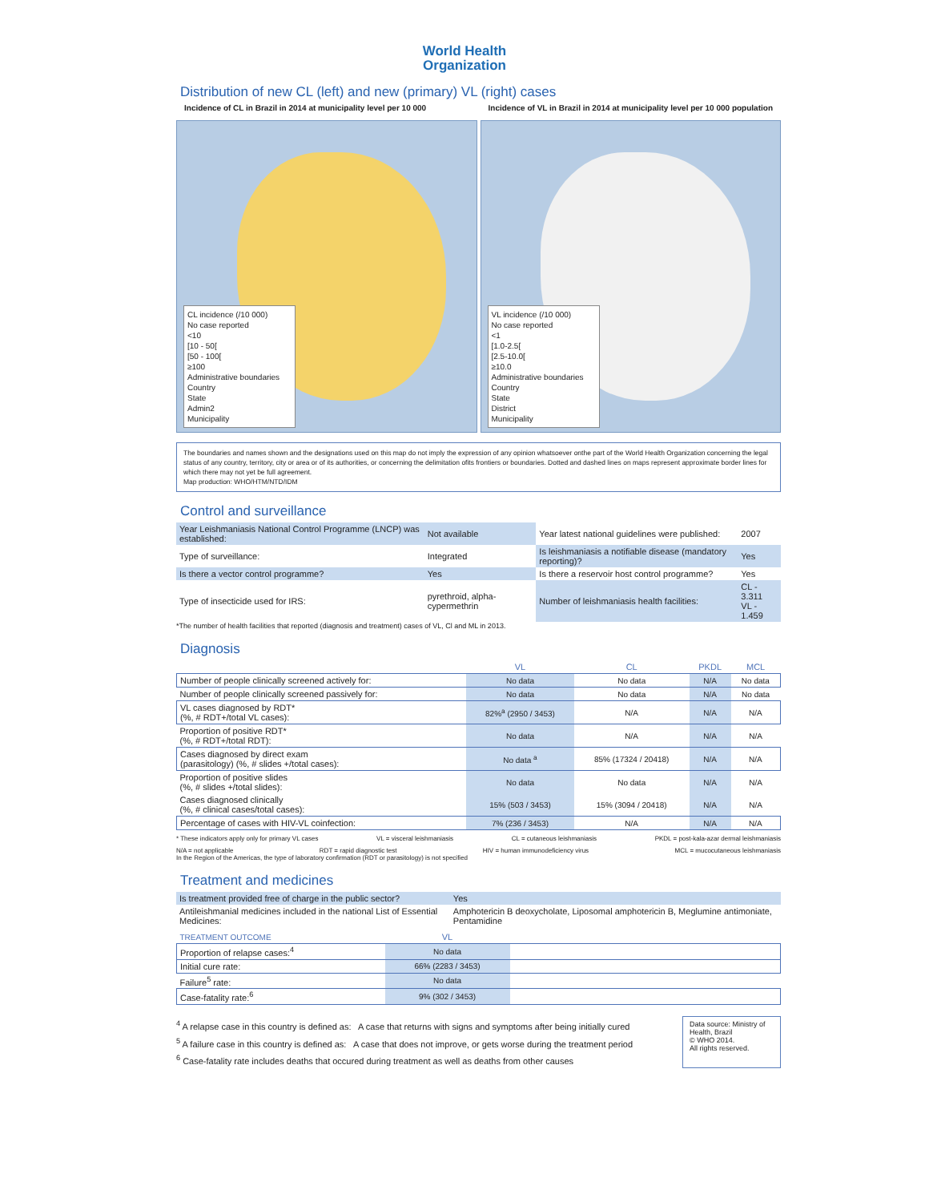World Health
Organization
Distribution of new CL (left) and new (primary) VL (right) cases
Incidence of CL in Brazil in 2014 at municipality level per 10 000 Incidence of VL in Brazil in 2014 at municipality level per 10 000 population
CL incidence (/10 000)
No case reported
<10
[10 - 50[
[50 - 100[
≥100
Administrative boundaries
Country
State
Admin2
Municipality
VL incidence (/10 000)
No case reported
<1
[1.0-2.5[
[2.5-10.0[
≥10.0
Administrative boundaries
Country
State
District
Municipality
The boundaries and names shown and the designations used on this map do not imply the expression of any opinion whatsoever onthe part of the World Health Organization concerning the legal status of any country, territory, city or area or of its authorities, or concerning the delimitation ofits frontiers or boundaries. Dotted and dashed lines on maps represent approximate border lines for which there may not yet be full agreement.
Map production: WHO/HTM/NTD/IDM
Control and surveillance
| Year Leishmaniasis National Control Programme (LNCP) was established: | Not available | Year latest national guidelines were published: | 2007 |
| Type of surveillance: | Integrated | Is leishmaniasis a notifiable disease (mandatory reporting)? | Yes |
| Is there a vector control programme? | Yes | Is there a reservoir host control programme? | Yes |
| Type of insecticide used for IRS: | pyrethroid, alpha-cypermethrin | Number of leishmaniasis health facilities: | CL - 3.311 VL - 1.459 |
*The number of health facilities that reported (diagnosis and treatment) cases of VL, Cl and ML in 2013.
Diagnosis
| | VL | CL | PKDL | MCL |
| --- | --- | --- | --- | --- |
| Number of people clinically screened actively for: | No data | No data | N/A | No data |
| Number of people clinically screened passively for: | No data | No data | N/A | No data |
| VL cases diagnosed by RDT* (%, # RDT+/total VL cases): | 82%<sup>a</sup> (2950 / 3453) | N/A | N/A | N/A |
| Proportion of positive RDT* (%, # RDT+/total RDT): | No data | N/A | N/A | N/A |
| Cases diagnosed by direct exam (parasitology) (%, # slides +/total cases): | No data <sup>a</sup> | 85% (17324 / 20418) | N/A | N/A |
| Proportion of positive slides (%, # slides +/total slides): | No data | No data | N/A | N/A |
| Cases diagnosed clinically (%, # clinical cases/total cases): | 15% (503 / 3453) | 15% (3094 / 20418) | N/A | N/A |
| Percentage of cases with HIV-VL coinfection: | 7% (236 / 3453) | N/A | N/A | N/A |
* These indicators apply only for primary VL cases VL = visceral leishmaniasis CL = cutaneous leishmaniasis PKDL = post-kala-azar dermal leishmaniasis
N/A = not applicable RDT = rapid diagnostic test HIV = human immunodeficiency virus MCL = mucocutaneous leishmaniasis
In the Region of the Americas, the type of laboratory confirmation (RDT or parasitology) is not specified
Treatment and medicines
| Is treatment provided free of charge in the public sector? | Yes |
| Antileishmanial medicines included in the national List of Essential Medicines: | Amphotericin B deoxycholate, Liposomal amphotericin B, Meglumine antimoniate, Pentamidine |
| TREATMENT OUTCOME | VL | |
| --- | --- | --- |
| Proportion of relapse cases:<sup>4</sup> | No data | |
| Initial cure rate: | 66% (2283 / 3453) | |
| Failure<sup>5</sup> rate: | No data | |
| Case-fatality rate:<sup>6</sup> | 9% (302 / 3453) | |
<sup>4</sup> A relapse case in this country is defined as: A case that returns with signs and symptoms after being initially cured
<sup>5</sup> A failure case in this country is defined as: A case that does not improve, or gets worse during the treatment period
<sup>6</sup> Case-fatality rate includes deaths that occured during treatment as well as deaths from other causes
Data source: Ministry of Health, Brazil
© WHO 2014.
All rights reserved.